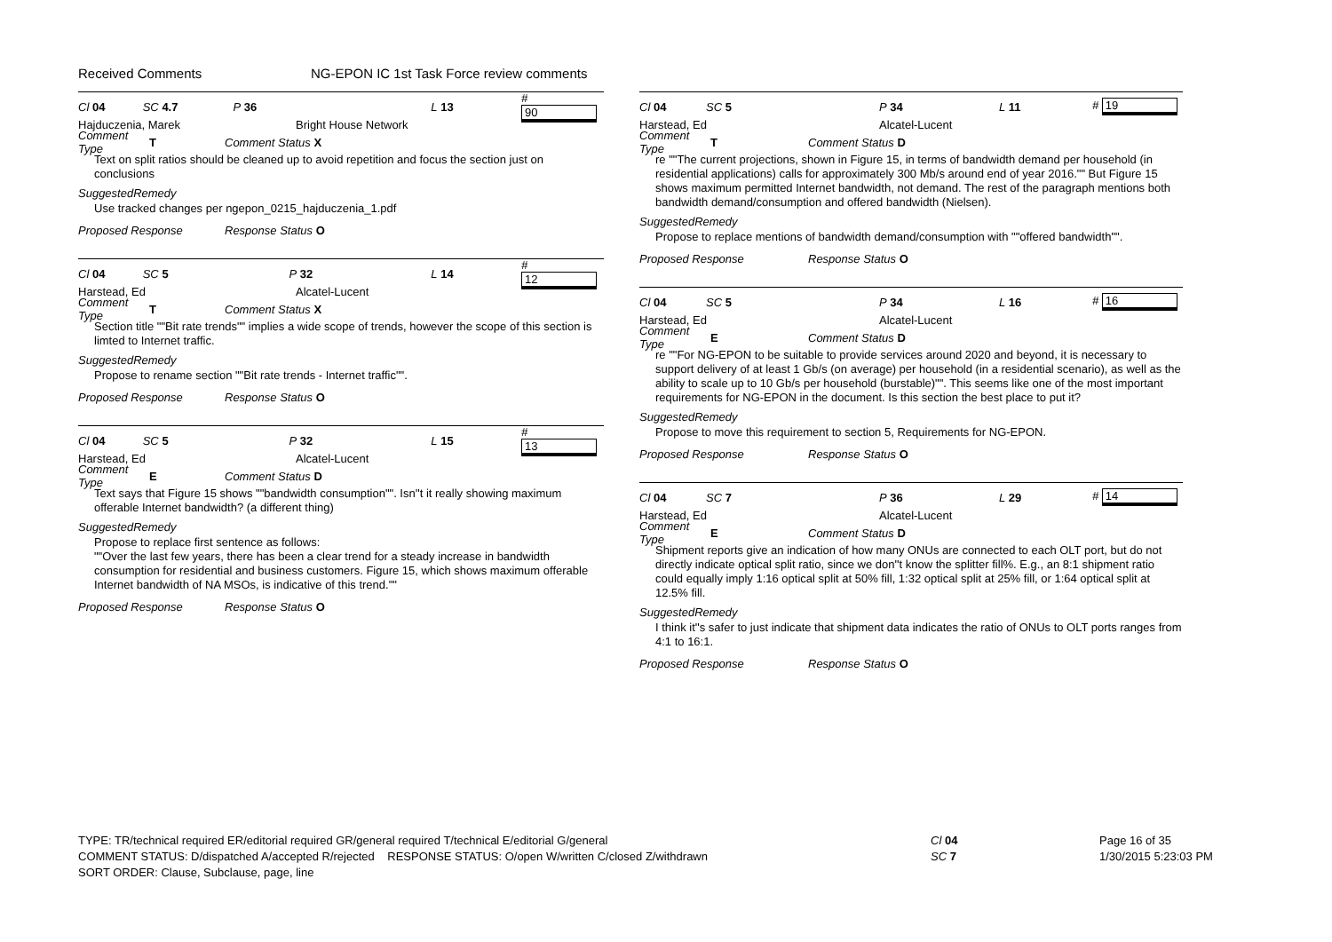Received Comments NG-EPON IC 1st Task Force review comments
Cl 04 SC 4.7 P 36 L 13 # 90
Hajduczenia, Marek Bright House Network
Comment Type T Comment Status X
Text on split ratios should be cleaned up to avoid repetition and focus the section just on conclusions
SuggestedRemedy
Use tracked changes per ngepon_0215_hajduczenia_1.pdf
Proposed Response Response Status O
Cl 04 SC 5 P 32 L 14 # 12
Harstead, Ed Alcatel-Lucent
Comment Type T Comment Status X
Section title ""Bit rate trends"" implies a wide scope of trends, however the scope of this section is limted to Internet traffic.
SuggestedRemedy
Propose to rename section ""Bit rate trends - Internet traffic"".
Proposed Response Response Status O
Cl 04 SC 5 P 32 L 15 # 13
Harstead, Ed Alcatel-Lucent
Comment Type E Comment Status D
Text says that Figure 15 shows ""bandwidth consumption"". Isn''t it really showing maximum offerable Internet bandwidth? (a different thing)
SuggestedRemedy
Propose to replace first sentence as follows:
""Over the last few years, there has been a clear trend for a steady increase in bandwidth consumption for residential and business customers. Figure 15, which shows maximum offerable Internet bandwidth of NA MSOs, is indicative of this trend.""
Proposed Response Response Status O
Cl 04 SC 5 P 34 L 11 # 19
Harstead, Ed Alcatel-Lucent
Comment Type T Comment Status D
re ""The current projections, shown in Figure 15, in terms of bandwidth demand per household (in residential applications) calls for approximately 300 Mb/s around end of year 2016."" But Figure 15 shows maximum permitted Internet bandwidth, not demand. The rest of the paragraph mentions both bandwidth demand/consumption and offered bandwidth (Nielsen).
SuggestedRemedy
Propose to replace mentions of bandwidth demand/consumption with ""offered bandwidth"".
Proposed Response Response Status O
Cl 04 SC 5 P 34 L 16 # 16
Harstead, Ed Alcatel-Lucent
Comment Type E Comment Status D
re ""For NG-EPON to be suitable to provide services around 2020 and beyond, it is necessary to support delivery of at least 1 Gb/s (on average) per household (in a residential scenario), as well as the ability to scale up to 10 Gb/s per household (burstable)"". This seems like one of the most important requirements for NG-EPON in the document. Is this section the best place to put it?
SuggestedRemedy
Propose to move this requirement to section 5, Requirements for NG-EPON.
Proposed Response Response Status O
Cl 04 SC 7 P 36 L 29 # 14
Harstead, Ed Alcatel-Lucent
Comment Type E Comment Status D
Shipment reports give an indication of how many ONUs are connected to each OLT port, but do not directly indicate optical split ratio, since we don''t know the splitter fill%. E.g., an 8:1 shipment ratio could equally imply 1:16 optical split at 50% fill, 1:32 optical split at 25% fill, or 1:64 optical split at 12.5% fill.
SuggestedRemedy
I think it''s safer to just indicate that shipment data indicates the ratio of ONUs to OLT ports ranges from 4:1 to 16:1.
Proposed Response Response Status O
TYPE: TR/technical required ER/editorial required GR/general required T/technical E/editorial G/general
COMMENT STATUS: D/dispatched A/accepted R/rejected RESPONSE STATUS: O/open W/written C/closed Z/withdrawn
SORT ORDER: Clause, Subclause, page, line
Cl 04
SC 7
Page 16 of 35
1/30/2015 5:23:03 PM